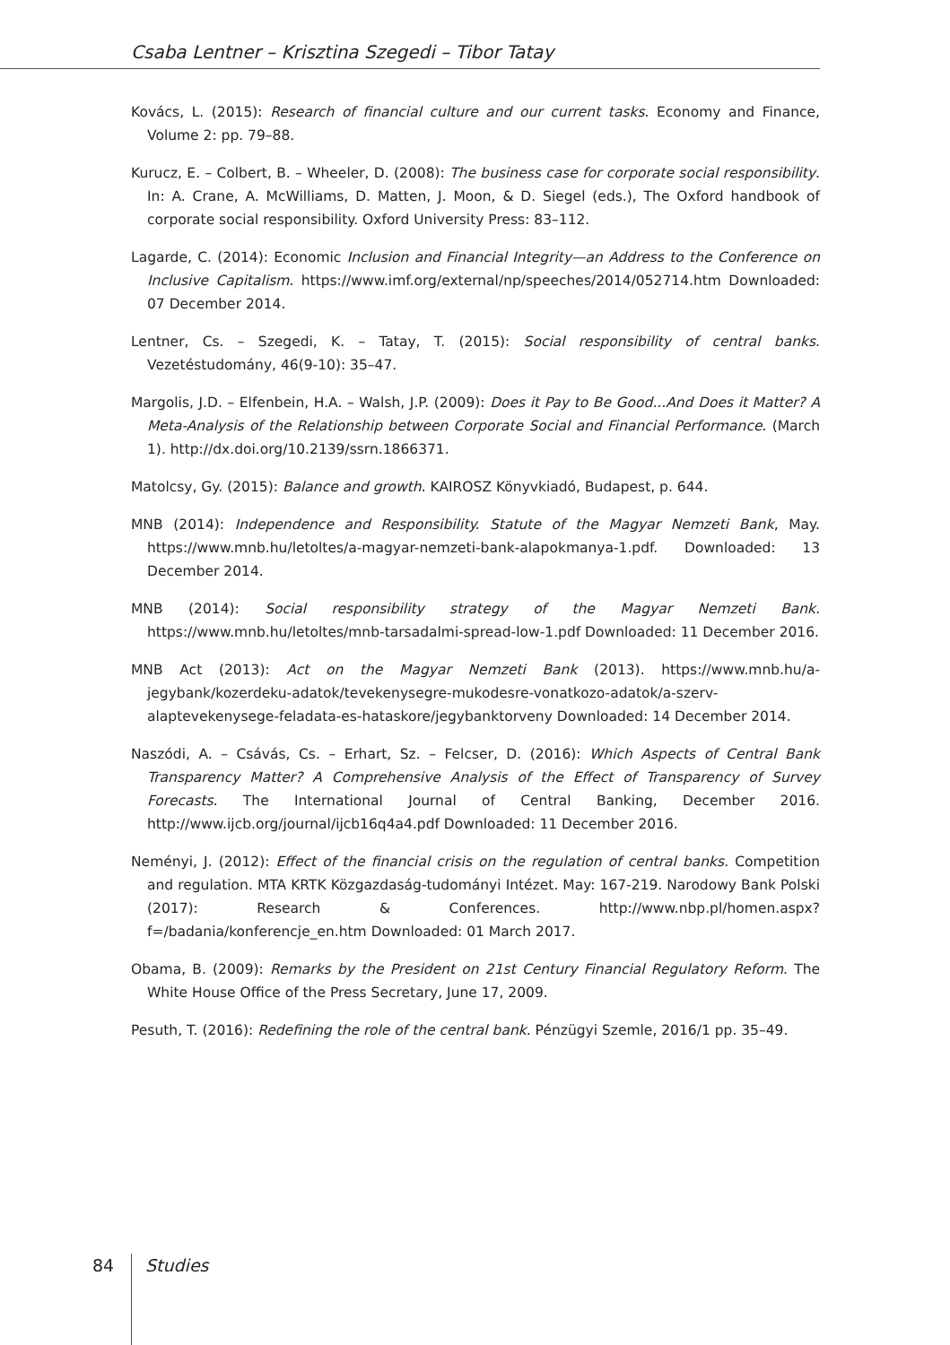Csaba Lentner – Krisztina Szegedi – Tibor Tatay
Kovács, L. (2015): Research of financial culture and our current tasks. Economy and Finance, Volume 2: pp. 79–88.
Kurucz, E. – Colbert, B. – Wheeler, D. (2008): The business case for corporate social responsibility. In: A. Crane, A. McWilliams, D. Matten, J. Moon, & D. Siegel (eds.), The Oxford handbook of corporate social responsibility. Oxford University Press: 83–112.
Lagarde, C. (2014): Economic Inclusion and Financial Integrity—an Address to the Conference on Inclusive Capitalism. https://www.imf.org/external/np/speeches/2014/052714.htm Downloaded: 07 December 2014.
Lentner, Cs. – Szegedi, K. – Tatay, T. (2015): Social responsibility of central banks. Vezetéstudomány, 46(9-10): 35–47.
Margolis, J.D. – Elfenbein, H.A. – Walsh, J.P. (2009): Does it Pay to Be Good...And Does it Matter? A Meta-Analysis of the Relationship between Corporate Social and Financial Performance. (March 1). http://dx.doi.org/10.2139/ssrn.1866371.
Matolcsy, Gy. (2015): Balance and growth. KAIROSZ Könyvkiadó, Budapest, p. 644.
MNB (2014): Independence and Responsibility. Statute of the Magyar Nemzeti Bank, May. https://www.mnb.hu/letoltes/a-magyar-nemzeti-bank-alapokmanya-1.pdf. Downloaded: 13 December 2014.
MNB (2014): Social responsibility strategy of the Magyar Nemzeti Bank. https://www.mnb.hu/letoltes/mnb-tarsadalmi-spread-low-1.pdf Downloaded: 11 December 2016.
MNB Act (2013): Act on the Magyar Nemzeti Bank (2013). https://www.mnb.hu/a-jegybank/kozerdeku-adatok/tevekenysegre-mukodesre-vonatkozo-adatok/a-szerv-alaptevekenysege-feladata-es-hataskore/jegybanktorveny Downloaded: 14 December 2014.
Naszódi, A. – Csávás, Cs. – Erhart, Sz. – Felcser, D. (2016): Which Aspects of Central Bank Transparency Matter? A Comprehensive Analysis of the Effect of Transparency of Survey Forecasts. The International Journal of Central Banking, December 2016. http://www.ijcb.org/journal/ijcb16q4a4.pdf Downloaded: 11 December 2016.
Neményi, J. (2012): Effect of the financial crisis on the regulation of central banks. Competition and regulation. MTA KRTK Közgazdaság-tudományi Intézet. May: 167-219. Narodowy Bank Polski (2017): Research & Conferences. http://www.nbp.pl/homen.aspx?f=/badania/konferencje_en.htm Downloaded: 01 March 2017.
Obama, B. (2009): Remarks by the President on 21st Century Financial Regulatory Reform. The White House Office of the Press Secretary, June 17, 2009.
Pesuth, T. (2016): Redefining the role of the central bank. Pénzügyi Szemle, 2016/1 pp. 35–49.
84 Studies